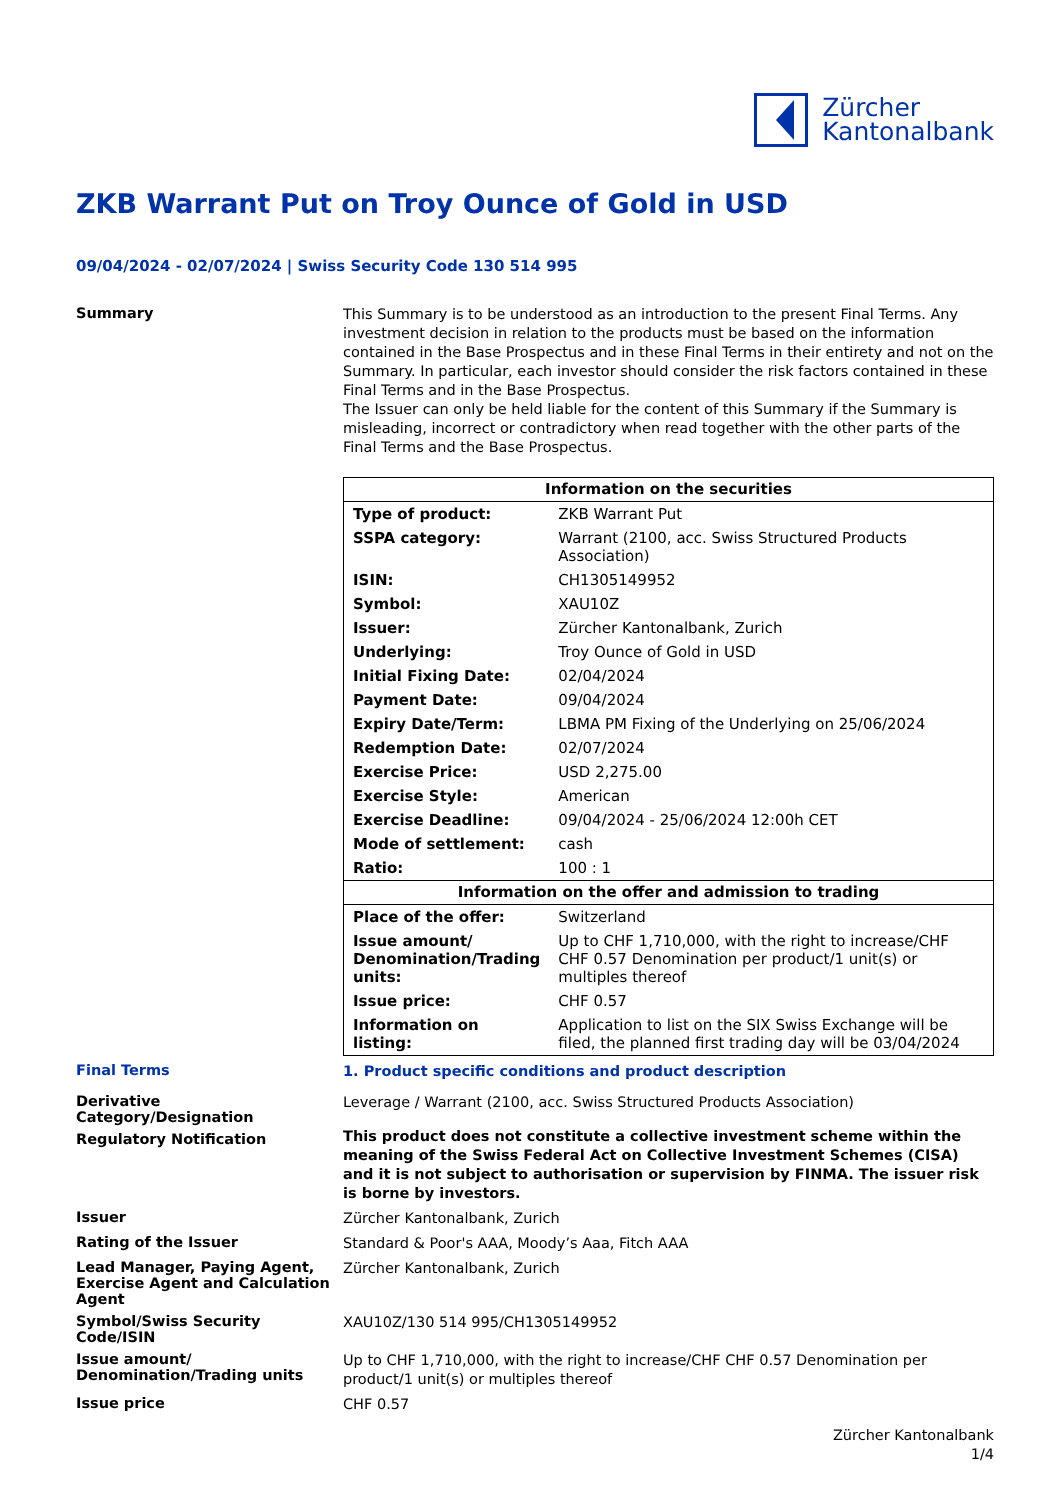Zürcher
Kantonalbank
ZKB Warrant Put on Troy Ounce of Gold in USD
09/04/2024 - 02/07/2024 | Swiss Security Code 130 514 995
Summary
This Summary is to be understood as an introduction to the present Final Terms. Any investment decision in relation to the products must be based on the information contained in the Base Prospectus and in these Final Terms in their entirety and not on the Summary. In particular, each investor should consider the risk factors contained in these Final Terms and in the Base Prospectus.
The Issuer can only be held liable for the content of this Summary if the Summary is misleading, incorrect or contradictory when read together with the other parts of the Final Terms and the Base Prospectus.
| Information on the securities | |
| --- | --- |
| Type of product: | ZKB Warrant Put |
| SSPA category: | Warrant (2100, acc. Swiss Structured Products Association) |
| ISIN: | CH1305149952 |
| Symbol: | XAU10Z |
| Issuer: | Zürcher Kantonalbank, Zurich |
| Underlying: | Troy Ounce of Gold in USD |
| Initial Fixing Date: | 02/04/2024 |
| Payment Date: | 09/04/2024 |
| Expiry Date/Term: | LBMA PM Fixing of the Underlying on 25/06/2024 |
| Redemption Date: | 02/07/2024 |
| Exercise Price: | USD 2,275.00 |
| Exercise Style: | American |
| Exercise Deadline: | 09/04/2024 - 25/06/2024 12:00h CET |
| Mode of settlement: | cash |
| Ratio: | 100 : 1 |
| Information on the offer and admission to trading | |
| Place of the offer: | Switzerland |
| Issue amount/ Denomination/Trading units: | Up to CHF 1,710,000, with the right to increase/CHF CHF 0.57 Denomination per product/1 unit(s) or multiples thereof |
| Issue price: | CHF 0.57 |
| Information on listing: | Application to list on the SIX Swiss Exchange will be filed, the planned first trading day will be 03/04/2024 |
Final Terms
1. Product specific conditions and product description
Derivative Category/Designation
Leverage / Warrant (2100, acc. Swiss Structured Products Association)
Regulatory Notification
This product does not constitute a collective investment scheme within the meaning of the Swiss Federal Act on Collective Investment Schemes (CISA) and it is not subject to authorisation or supervision by FINMA. The issuer risk is borne by investors.
Issuer
Zürcher Kantonalbank, Zurich
Rating of the Issuer
Standard & Poor's AAA, Moody’s Aaa, Fitch AAA
Lead Manager, Paying Agent, Exercise Agent and Calculation Agent
Zürcher Kantonalbank, Zurich
Symbol/Swiss Security Code/ISIN
XAU10Z/130 514 995/CH1305149952
Issue amount/ Denomination/Trading units
Up to CHF 1,710,000, with the right to increase/CHF CHF 0.57 Denomination per product/1 unit(s) or multiples thereof
Issue price
CHF 0.57
Zürcher Kantonalbank
1/4